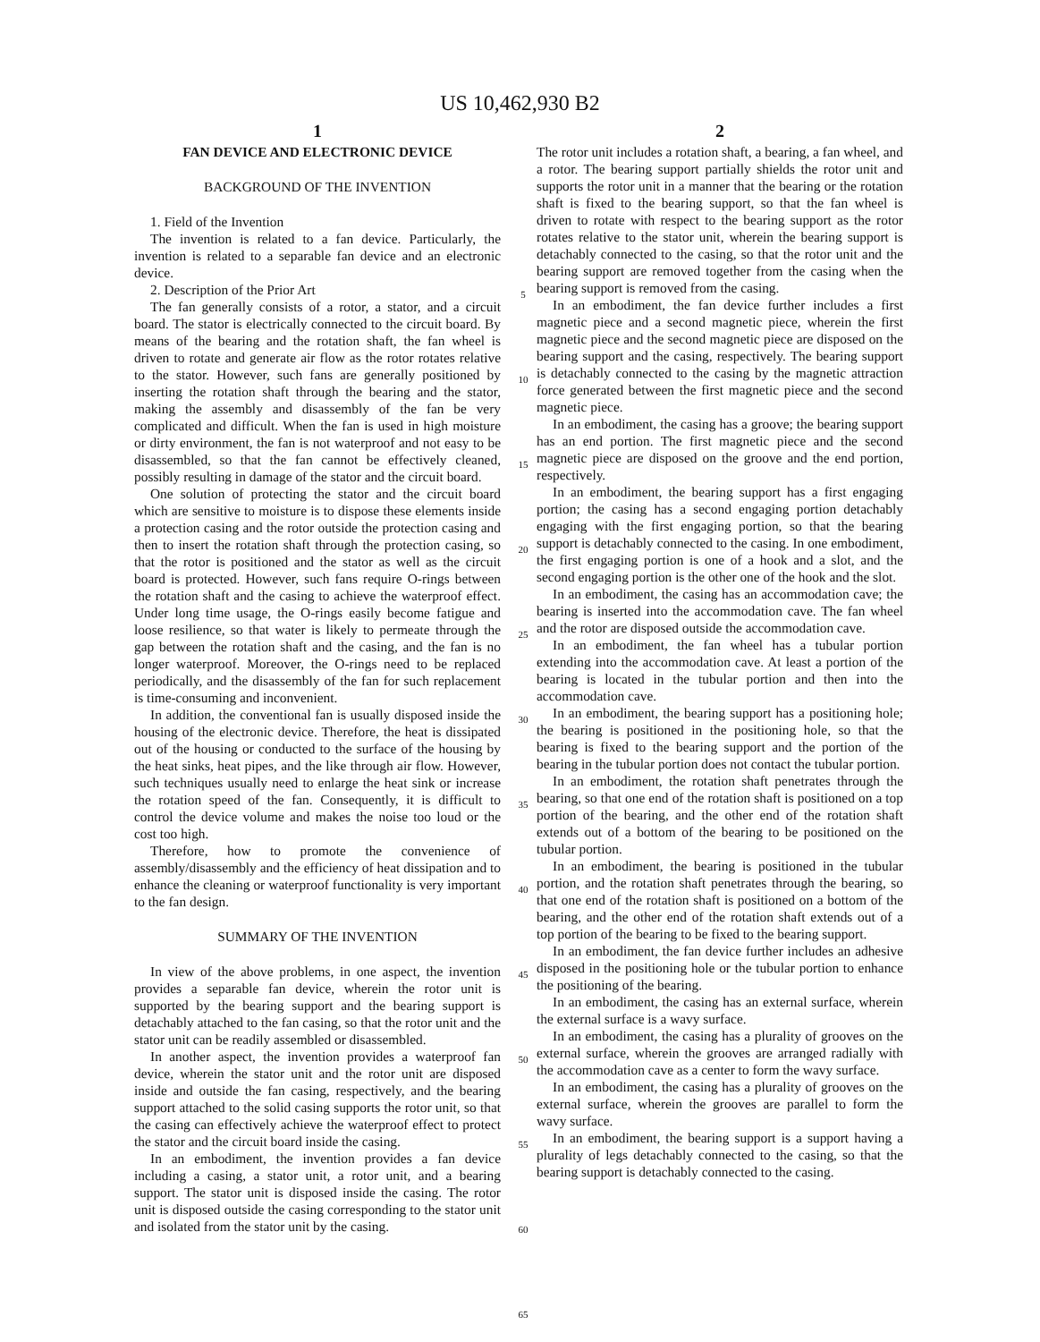US 10,462,930 B2
1
FAN DEVICE AND ELECTRONIC DEVICE
BACKGROUND OF THE INVENTION
1. Field of the Invention
The invention is related to a fan device. Particularly, the invention is related to a separable fan device and an electronic device.
2. Description of the Prior Art
The fan generally consists of a rotor, a stator, and a circuit board. The stator is electrically connected to the circuit board. By means of the bearing and the rotation shaft, the fan wheel is driven to rotate and generate air flow as the rotor rotates relative to the stator. However, such fans are generally positioned by inserting the rotation shaft through the bearing and the stator, making the assembly and disassembly of the fan be very complicated and difficult. When the fan is used in high moisture or dirty environment, the fan is not waterproof and not easy to be disassembled, so that the fan cannot be effectively cleaned, possibly resulting in damage of the stator and the circuit board.
One solution of protecting the stator and the circuit board which are sensitive to moisture is to dispose these elements inside a protection casing and the rotor outside the protection casing and then to insert the rotation shaft through the protection casing, so that the rotor is positioned and the stator as well as the circuit board is protected. However, such fans require O-rings between the rotation shaft and the casing to achieve the waterproof effect. Under long time usage, the O-rings easily become fatigue and loose resilience, so that water is likely to permeate through the gap between the rotation shaft and the casing, and the fan is no longer waterproof. Moreover, the O-rings need to be replaced periodically, and the disassembly of the fan for such replacement is time-consuming and inconvenient.
In addition, the conventional fan is usually disposed inside the housing of the electronic device. Therefore, the heat is dissipated out of the housing or conducted to the surface of the housing by the heat sinks, heat pipes, and the like through air flow. However, such techniques usually need to enlarge the heat sink or increase the rotation speed of the fan. Consequently, it is difficult to control the device volume and makes the noise too loud or the cost too high.
Therefore, how to promote the convenience of assembly/disassembly and the efficiency of heat dissipation and to enhance the cleaning or waterproof functionality is very important to the fan design.
SUMMARY OF THE INVENTION
In view of the above problems, in one aspect, the invention provides a separable fan device, wherein the rotor unit is supported by the bearing support and the bearing support is detachably attached to the fan casing, so that the rotor unit and the stator unit can be readily assembled or disassembled.
In another aspect, the invention provides a waterproof fan device, wherein the stator unit and the rotor unit are disposed inside and outside the fan casing, respectively, and the bearing support attached to the solid casing supports the rotor unit, so that the casing can effectively achieve the waterproof effect to protect the stator and the circuit board inside the casing.
In an embodiment, the invention provides a fan device including a casing, a stator unit, a rotor unit, and a bearing support. The stator unit is disposed inside the casing. The rotor unit is disposed outside the casing corresponding to the stator unit and isolated from the stator unit by the casing.
5
10
15
20
25
30
35
40
45
50
55
60
65
2
The rotor unit includes a rotation shaft, a bearing, a fan wheel, and a rotor. The bearing support partially shields the rotor unit and supports the rotor unit in a manner that the bearing or the rotation shaft is fixed to the bearing support, so that the fan wheel is driven to rotate with respect to the bearing support as the rotor rotates relative to the stator unit, wherein the bearing support is detachably connected to the casing, so that the rotor unit and the bearing support are removed together from the casing when the bearing support is removed from the casing.
In an embodiment, the fan device further includes a first magnetic piece and a second magnetic piece, wherein the first magnetic piece and the second magnetic piece are disposed on the bearing support and the casing, respectively. The bearing support is detachably connected to the casing by the magnetic attraction force generated between the first magnetic piece and the second magnetic piece.
In an embodiment, the casing has a groove; the bearing support has an end portion. The first magnetic piece and the second magnetic piece are disposed on the groove and the end portion, respectively.
In an embodiment, the bearing support has a first engaging portion; the casing has a second engaging portion detachably engaging with the first engaging portion, so that the bearing support is detachably connected to the casing. In one embodiment, the first engaging portion is one of a hook and a slot, and the second engaging portion is the other one of the hook and the slot.
In an embodiment, the casing has an accommodation cave; the bearing is inserted into the accommodation cave. The fan wheel and the rotor are disposed outside the accommodation cave.
In an embodiment, the fan wheel has a tubular portion extending into the accommodation cave. At least a portion of the bearing is located in the tubular portion and then into the accommodation cave.
In an embodiment, the bearing support has a positioning hole; the bearing is positioned in the positioning hole, so that the bearing is fixed to the bearing support and the portion of the bearing in the tubular portion does not contact the tubular portion.
In an embodiment, the rotation shaft penetrates through the bearing, so that one end of the rotation shaft is positioned on a top portion of the bearing, and the other end of the rotation shaft extends out of a bottom of the bearing to be positioned on the tubular portion.
In an embodiment, the bearing is positioned in the tubular portion, and the rotation shaft penetrates through the bearing, so that one end of the rotation shaft is positioned on a bottom of the bearing, and the other end of the rotation shaft extends out of a top portion of the bearing to be fixed to the bearing support.
In an embodiment, the fan device further includes an adhesive disposed in the positioning hole or the tubular portion to enhance the positioning of the bearing.
In an embodiment, the casing has an external surface, wherein the external surface is a wavy surface.
In an embodiment, the casing has a plurality of grooves on the external surface, wherein the grooves are arranged radially with the accommodation cave as a center to form the wavy surface.
In an embodiment, the casing has a plurality of grooves on the external surface, wherein the grooves are parallel to form the wavy surface.
In an embodiment, the bearing support is a support having a plurality of legs detachably connected to the casing, so that the bearing support is detachably connected to the casing.